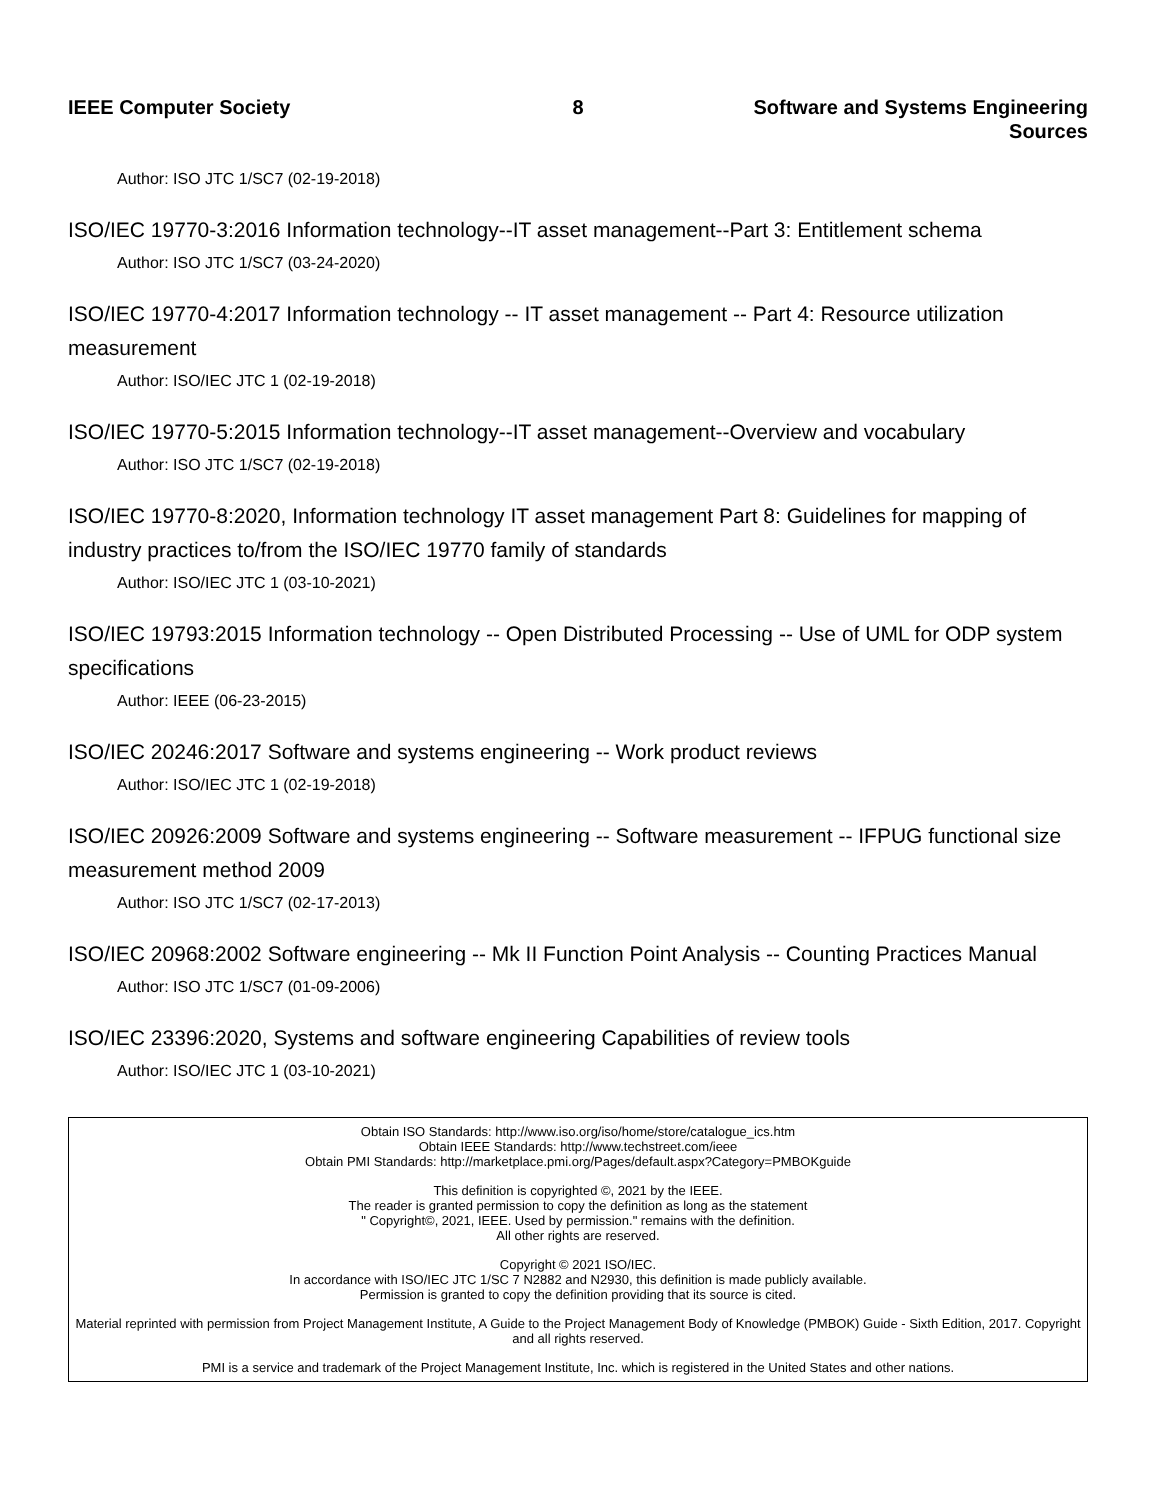IEEE Computer Society 8 Software and Systems Engineering Sources
Author: ISO JTC 1/SC7 (02-19-2018)
ISO/IEC 19770-3:2016 Information technology--IT asset management--Part 3: Entitlement schema
Author: ISO JTC 1/SC7 (03-24-2020)
ISO/IEC 19770-4:2017 Information technology -- IT asset management -- Part 4: Resource utilization measurement
Author: ISO/IEC JTC 1 (02-19-2018)
ISO/IEC 19770-5:2015 Information technology--IT asset management--Overview and vocabulary
Author: ISO JTC 1/SC7 (02-19-2018)
ISO/IEC 19770-8:2020, Information technology IT asset management Part 8: Guidelines for mapping of industry practices to/from the ISO/IEC 19770 family of standards
Author: ISO/IEC JTC 1 (03-10-2021)
ISO/IEC 19793:2015 Information technology -- Open Distributed Processing -- Use of UML for ODP system specifications
Author: IEEE (06-23-2015)
ISO/IEC 20246:2017 Software and systems engineering -- Work product reviews
Author: ISO/IEC JTC 1 (02-19-2018)
ISO/IEC 20926:2009 Software and systems engineering -- Software measurement -- IFPUG functional size measurement method 2009
Author: ISO JTC 1/SC7 (02-17-2013)
ISO/IEC 20968:2002 Software engineering -- Mk II Function Point Analysis -- Counting Practices Manual
Author: ISO JTC 1/SC7 (01-09-2006)
ISO/IEC 23396:2020, Systems and software engineering Capabilities of review tools
Author: ISO/IEC JTC 1 (03-10-2021)
Obtain ISO Standards: http://www.iso.org/iso/home/store/catalogue_ics.htm
Obtain IEEE Standards: http://www.techstreet.com/ieee
Obtain PMI Standards: http://marketplace.pmi.org/Pages/default.aspx?Category=PMBOKguide
This definition is copyrighted ©, 2021 by the IEEE.
The reader is granted permission to copy the definition as long as the statement
" Copyright©, 2021, IEEE. Used by permission." remains with the definition.
All other rights are reserved.
Copyright © 2021 ISO/IEC.
In accordance with ISO/IEC JTC 1/SC 7 N2882 and N2930, this definition is made publicly available.
Permission is granted to copy the definition providing that its source is cited.
Material reprinted with permission from Project Management Institute, A Guide to the Project Management Body of Knowledge (PMBOK) Guide - Sixth Edition, 2017. Copyright and all rights reserved.
PMI is a service and trademark of the Project Management Institute, Inc. which is registered in the United States and other nations.